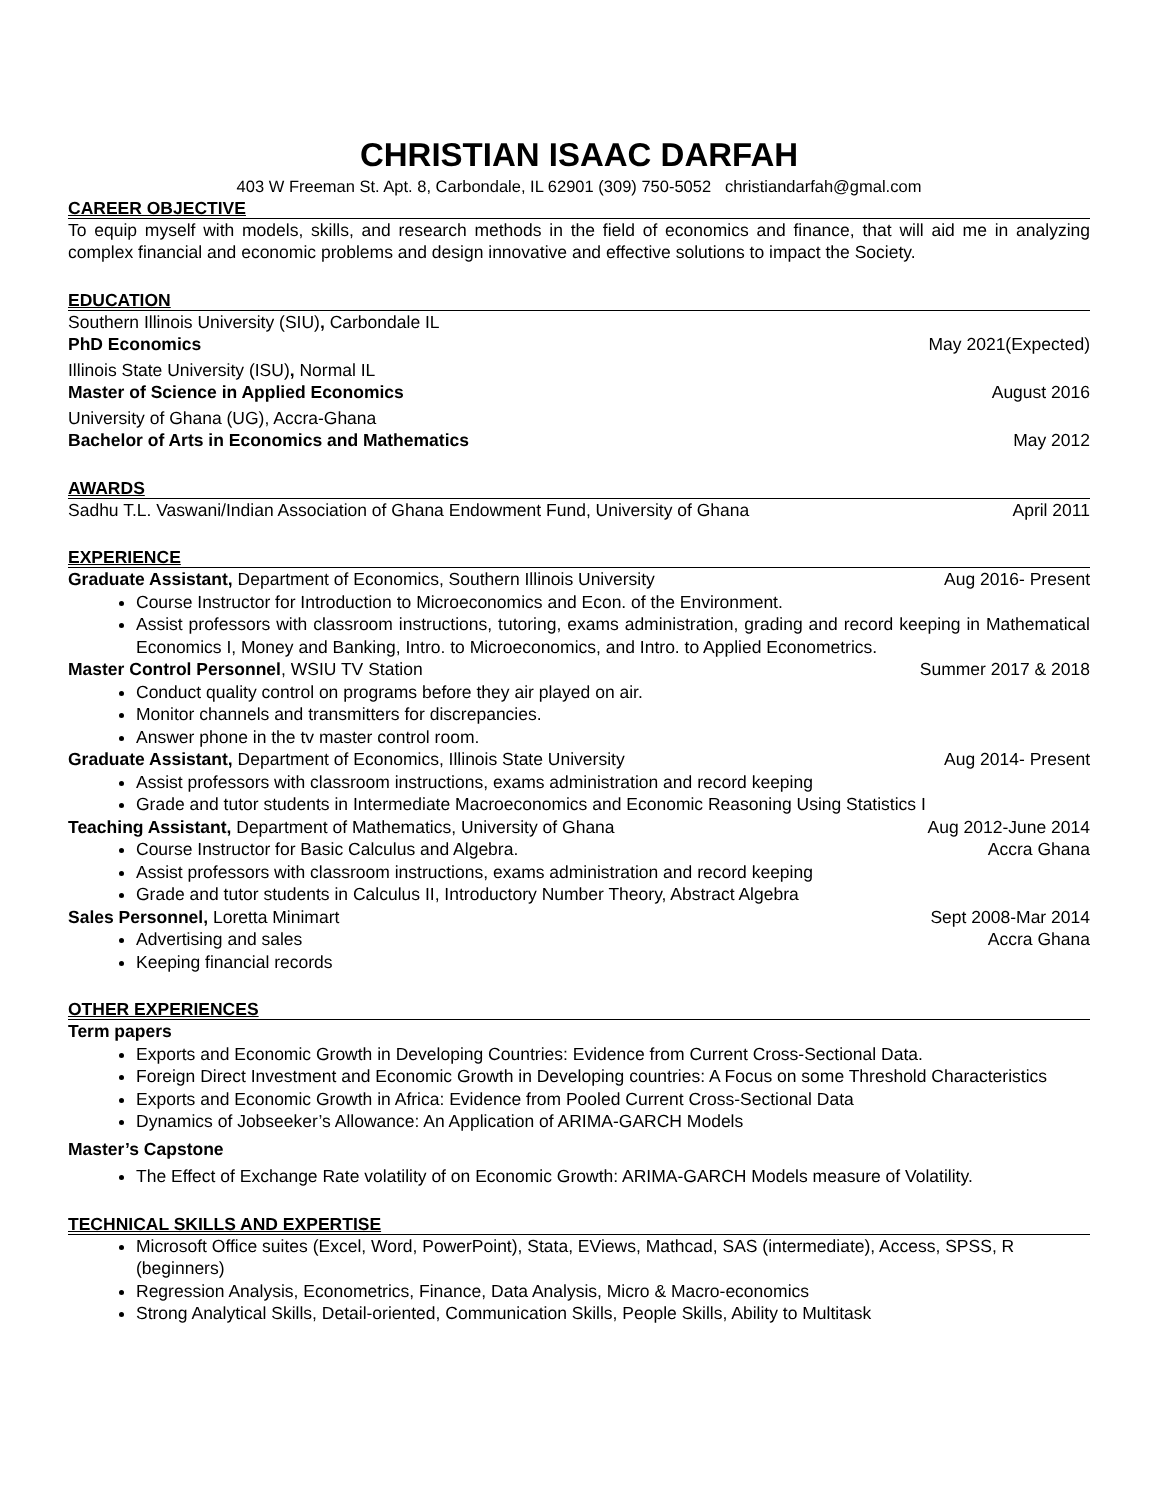CHRISTIAN ISAAC DARFAH
403 W Freeman St. Apt. 8, Carbondale, IL 62901 (309) 750-5052 christiandarfah@gmal.com
CAREER OBJECTIVE
To equip myself with models, skills, and research methods in the field of economics and finance, that will aid me in analyzing complex financial and economic problems and design innovative and effective solutions to impact the Society.
EDUCATION
Southern Illinois University (SIU), Carbondale IL
PhD Economics May 2021(Expected)
Illinois State University (ISU), Normal IL
Master of Science in Applied Economics August 2016
University of Ghana (UG), Accra-Ghana
Bachelor of Arts in Economics and Mathematics May 2012
AWARDS
Sadhu T.L. Vaswani/Indian Association of Ghana Endowment Fund, University of Ghana April 2011
EXPERIENCE
Graduate Assistant, Department of Economics, Southern Illinois University Aug 2016- Present
Course Instructor for Introduction to Microeconomics and Econ. of the Environment.
Assist professors with classroom instructions, tutoring, exams administration, grading and record keeping in Mathematical Economics I, Money and Banking, Intro. to Microeconomics, and Intro. to Applied Econometrics.
Master Control Personnel, WSIU TV Station Summer 2017 & 2018
Conduct quality control on programs before they air played on air.
Monitor channels and transmitters for discrepancies.
Answer phone in the tv master control room.
Graduate Assistant, Department of Economics, Illinois State University Aug 2014- Present
Assist professors with classroom instructions, exams administration and record keeping
Grade and tutor students in Intermediate Macroeconomics and Economic Reasoning Using Statistics I
Teaching Assistant, Department of Mathematics, University of Ghana Aug 2012-June 2014
Course Instructor for Basic Calculus and Algebra. Accra Ghana
Assist professors with classroom instructions, exams administration and record keeping
Grade and tutor students in Calculus II, Introductory Number Theory, Abstract Algebra
Sales Personnel, Loretta Minimart Sept 2008-Mar 2014
Advertising and sales Accra Ghana
Keeping financial records
OTHER EXPERIENCES
Term papers
Exports and Economic Growth in Developing Countries: Evidence from Current Cross-Sectional Data.
Foreign Direct Investment and Economic Growth in Developing countries: A Focus on some Threshold Characteristics
Exports and Economic Growth in Africa: Evidence from Pooled Current Cross-Sectional Data
Dynamics of Jobseeker’s Allowance: An Application of ARIMA-GARCH Models
Master’s Capstone
The Effect of Exchange Rate volatility of on Economic Growth: ARIMA-GARCH Models measure of Volatility.
TECHNICAL SKILLS AND EXPERTISE
Microsoft Office suites (Excel, Word, PowerPoint), Stata, EViews, Mathcad, SAS (intermediate), Access, SPSS, R (beginners)
Regression Analysis, Econometrics, Finance, Data Analysis, Micro & Macro-economics
Strong Analytical Skills, Detail-oriented, Communication Skills, People Skills, Ability to Multitask